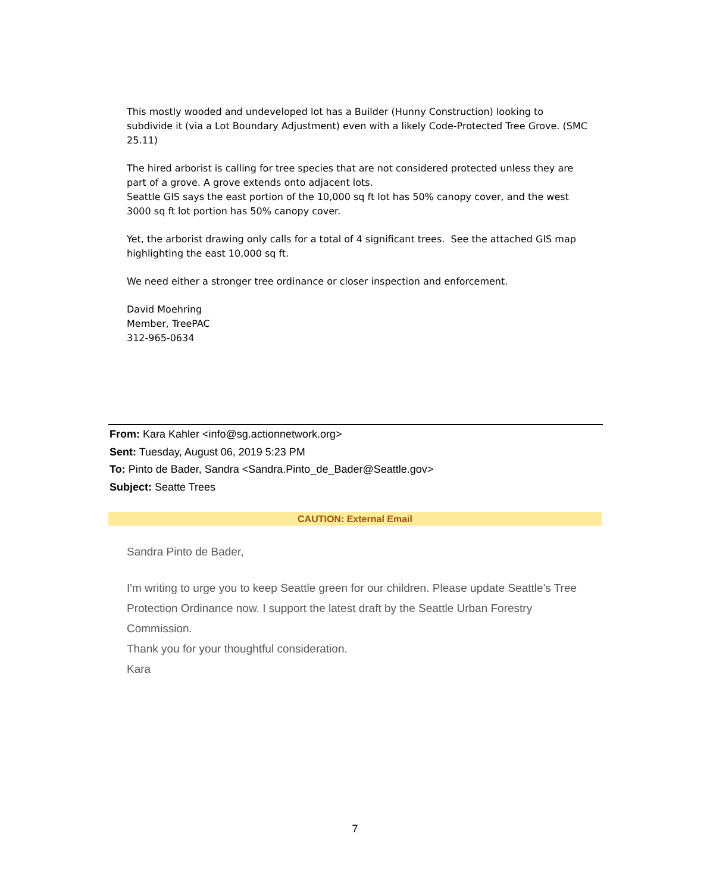This mostly wooded and undeveloped lot has a Builder (Hunny Construction) looking to subdivide it (via a Lot Boundary Adjustment) even with a likely Code-Protected Tree Grove. (SMC 25.11)
The hired arborist is calling for tree species that are not considered protected unless they are part of a grove. A grove extends onto adjacent lots.
Seattle GIS says the east portion of the 10,000 sq ft lot has 50% canopy cover, and the west 3000 sq ft lot portion has 50% canopy cover.
Yet, the arborist drawing only calls for a total of 4 significant trees. See the attached GIS map highlighting the east 10,000 sq ft.
We need either a stronger tree ordinance or closer inspection and enforcement.
David Moehring
Member, TreePAC
312-965-0634
From: Kara Kahler <info@sg.actionnetwork.org>
Sent: Tuesday, August 06, 2019 5:23 PM
To: Pinto de Bader, Sandra <Sandra.Pinto_de_Bader@Seattle.gov>
Subject: Seatte Trees
CAUTION: External Email
Sandra Pinto de Bader,
I'm writing to urge you to keep Seattle green for our children. Please update Seattle's Tree Protection Ordinance now. I support the latest draft by the Seattle Urban Forestry Commission.
Thank you for your thoughtful consideration.
Kara
7